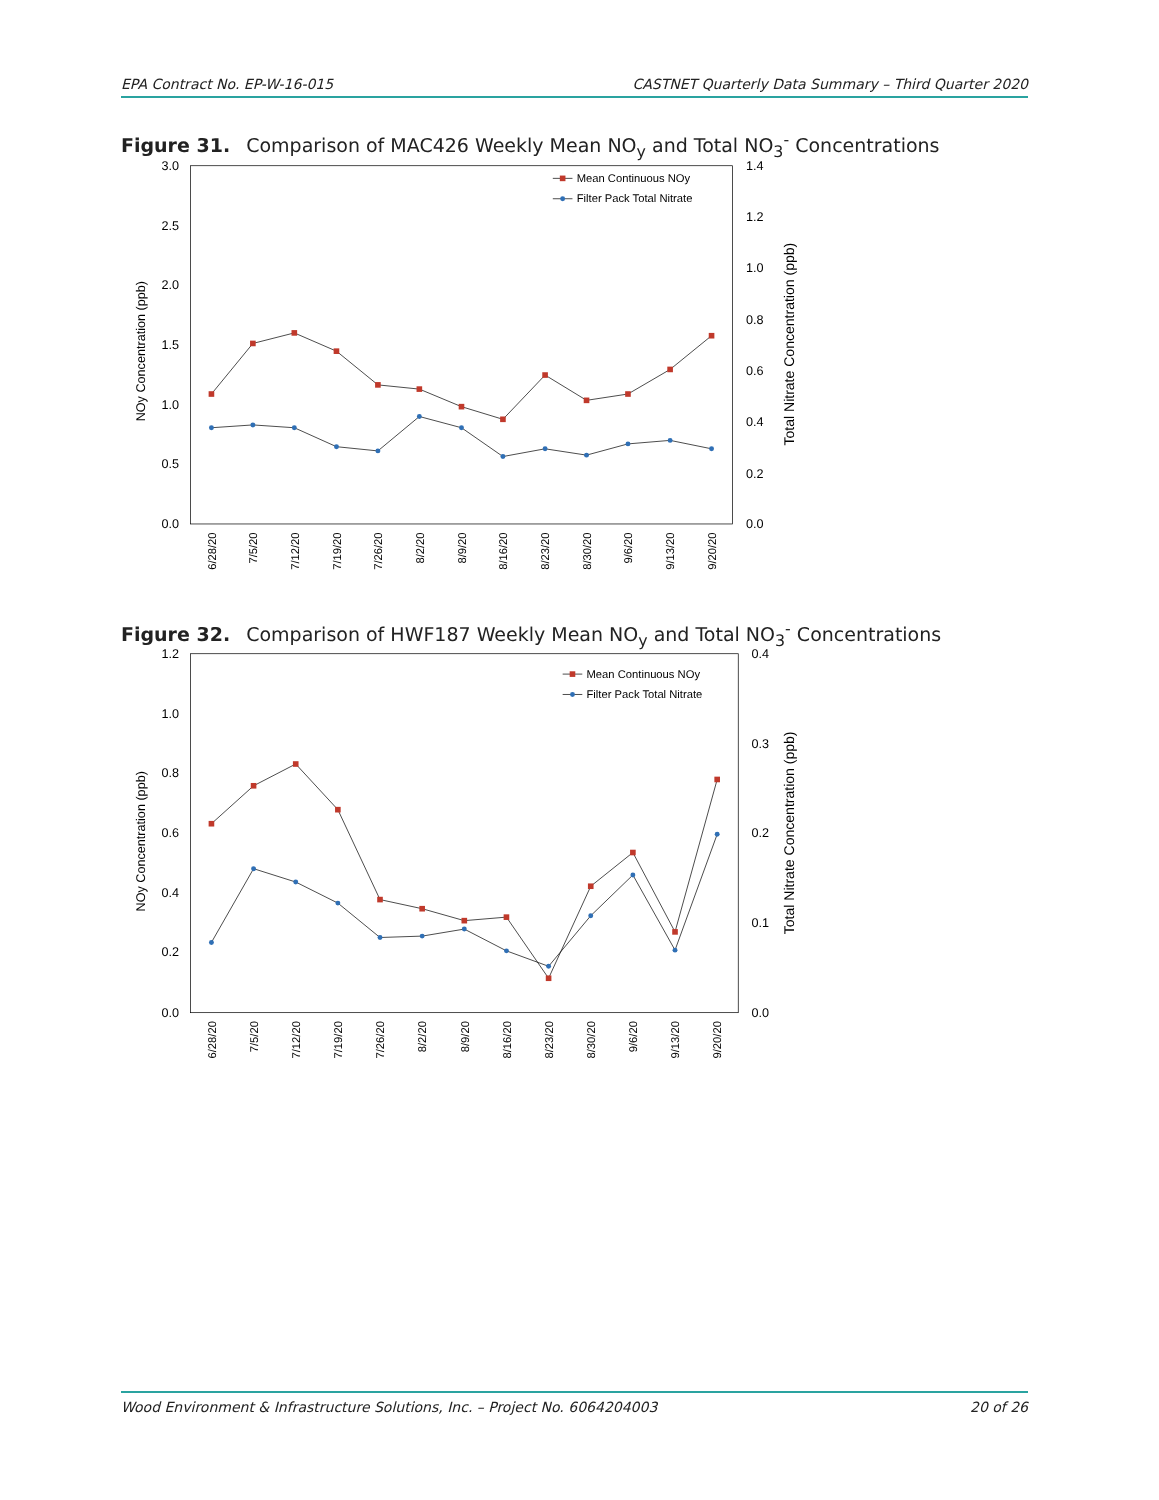EPA Contract No. EP-W-16-015 CASTNET Quarterly Data Summary – Third Quarter 2020
Figure 31. Comparison of MAC426 Weekly Mean NO<sub>y</sub> and Total NO<sub>3</sub><sup>-</sup> Concentrations
3.0
2.5
2.0
1.5
1.0
0.5
0.0
1.4
1.2
1.0
0.8
0.6
0.4
0.2
0.0
NOy Concentration (ppb)
Total Nitrate Concentration (ppb)
6/28/20
7/5/20
7/12/20
7/19/20
7/26/20
8/2/20
8/9/20
8/16/20
8/23/20
8/30/20
9/6/20
9/13/20
9/20/20
Mean Continuous NOy
Filter Pack Total Nitrate
Figure 32. Comparison of HWF187 Weekly Mean NO<sub>y</sub> and Total NO<sub>3</sub><sup>-</sup> Concentrations
1.2
1.0
0.8
0.6
0.4
0.2
0.0
0.4
0.3
0.2
0.1
0.0
NOy Concentration (ppb)
Total Nitrate Concentration (ppb)
6/28/20
7/5/20
7/12/20
7/19/20
7/26/20
8/2/20
8/9/20
8/16/20
8/23/20
8/30/20
9/6/20
9/13/20
9/20/20
Mean Continuous NOy
Filter Pack Total Nitrate
Wood Environment & Infrastructure Solutions, Inc. – Project No. 6064204003 20 of 26